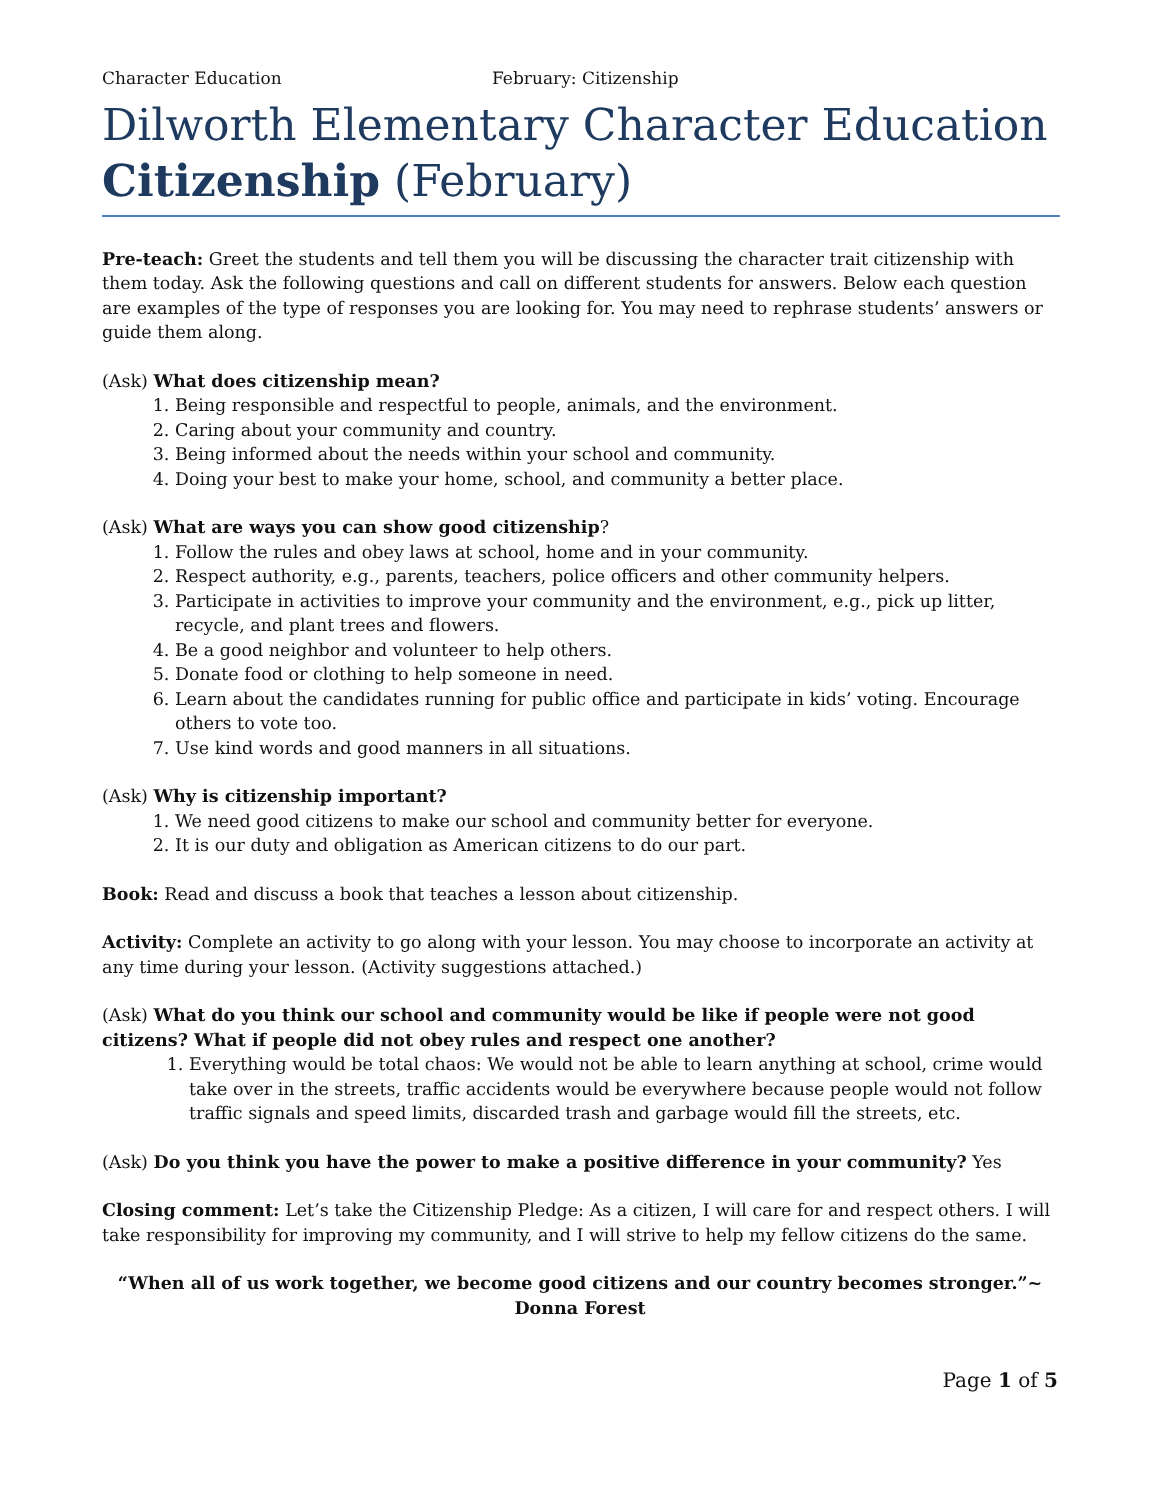Character Education February: Citizenship
Dilworth Elementary Character Education
Citizenship (February)
Pre-teach: Greet the students and tell them you will be discussing the character trait citizenship with them today. Ask the following questions and call on different students for answers. Below each question are examples of the type of responses you are looking for. You may need to rephrase students’ answers or guide them along.
(Ask) What does citizenship mean?
1. Being responsible and respectful to people, animals, and the environment.
2. Caring about your community and country.
3. Being informed about the needs within your school and community.
4. Doing your best to make your home, school, and community a better place.
(Ask) What are ways you can show good citizenship?
1. Follow the rules and obey laws at school, home and in your community.
2. Respect authority, e.g., parents, teachers, police officers and other community helpers.
3. Participate in activities to improve your community and the environment, e.g., pick up litter, recycle, and plant trees and flowers.
4. Be a good neighbor and volunteer to help others.
5. Donate food or clothing to help someone in need.
6. Learn about the candidates running for public office and participate in kids’ voting. Encourage others to vote too.
7. Use kind words and good manners in all situations.
(Ask) Why is citizenship important?
1. We need good citizens to make our school and community better for everyone.
2. It is our duty and obligation as American citizens to do our part.
Book: Read and discuss a book that teaches a lesson about citizenship.
Activity: Complete an activity to go along with your lesson. You may choose to incorporate an activity at any time during your lesson. (Activity suggestions attached.)
(Ask) What do you think our school and community would be like if people were not good citizens? What if people did not obey rules and respect one another?
1. Everything would be total chaos: We would not be able to learn anything at school, crime would take over in the streets, traffic accidents would be everywhere because people would not follow traffic signals and speed limits, discarded trash and garbage would fill the streets, etc.
(Ask) Do you think you have the power to make a positive difference in your community? Yes
Closing comment: Let’s take the Citizenship Pledge: As a citizen, I will care for and respect others. I will take responsibility for improving my community, and I will strive to help my fellow citizens do the same.
“When all of us work together, we become good citizens and our country becomes stronger.”~
Donna Forest
Page 1 of 5